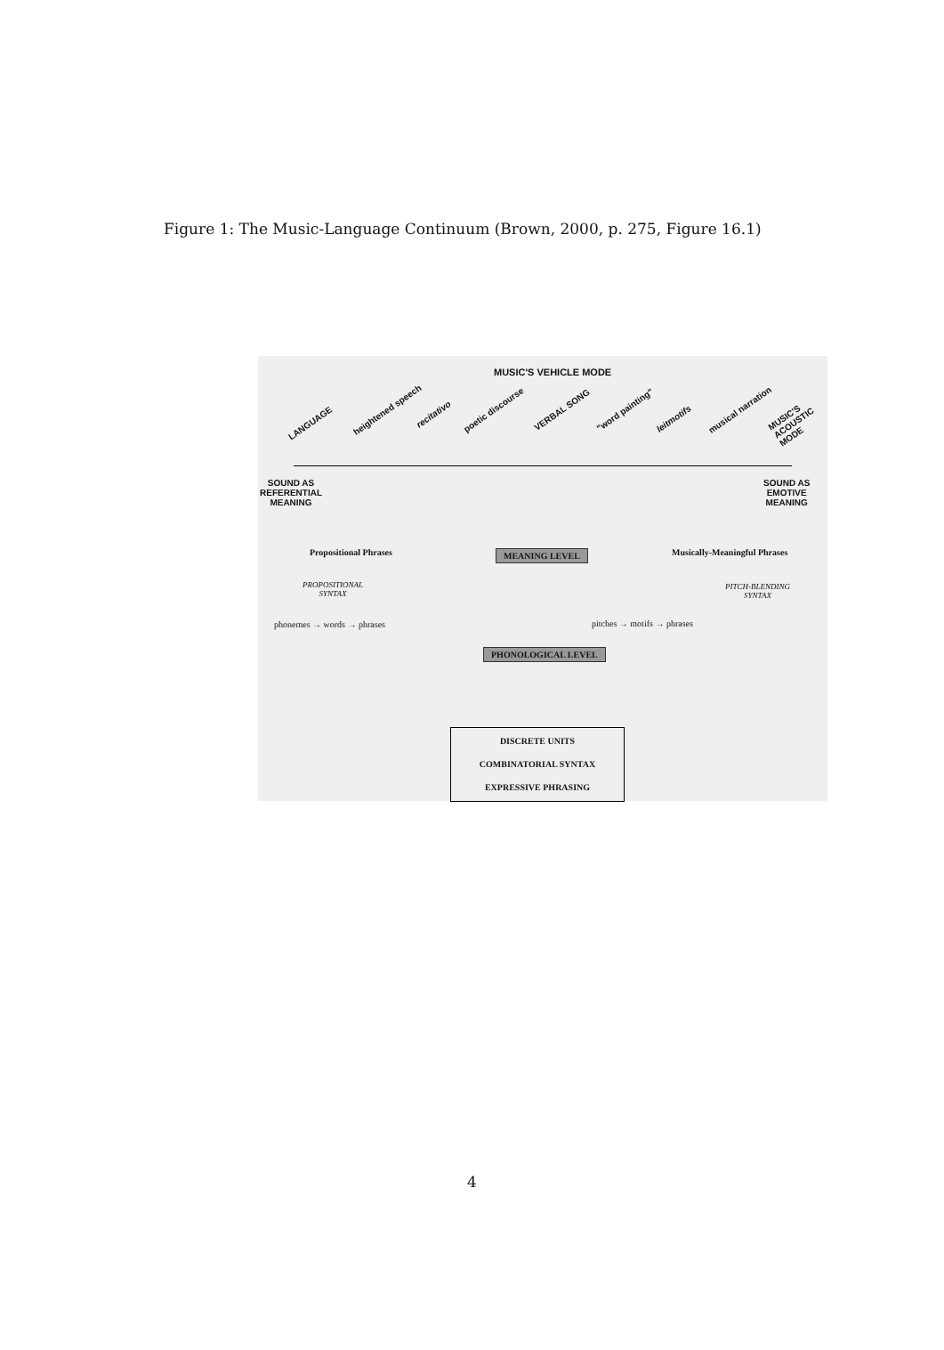Figure 1: The Music-Language Continuum (Brown, 2000, p. 275, Figure 16.1)
MUSIC'S VEHICLE MODE
LANGUAGE
heightened speech recitativo poetic discourse VERBAL SONG "word painting"
leitmotifs
musical narration MUSIC'S ACOUSTIC MODE
SOUND AS
REFERENTIAL
MEANING
SOUND AS
EMOTIVE
MEANING
Propositional Phrases MEANING LEVEL Musically-Meaningful Phrases
PROPOSITIONAL
SYNTAX
PITCH-BLENDING
SYNTAX
phonemes → words → phrases pitches → motifs → phrases
PHONOLOGICAL LEVEL
DISCRETE UNITS
COMBINATORIAL SYNTAX
EXPRESSIVE PHRASING
4